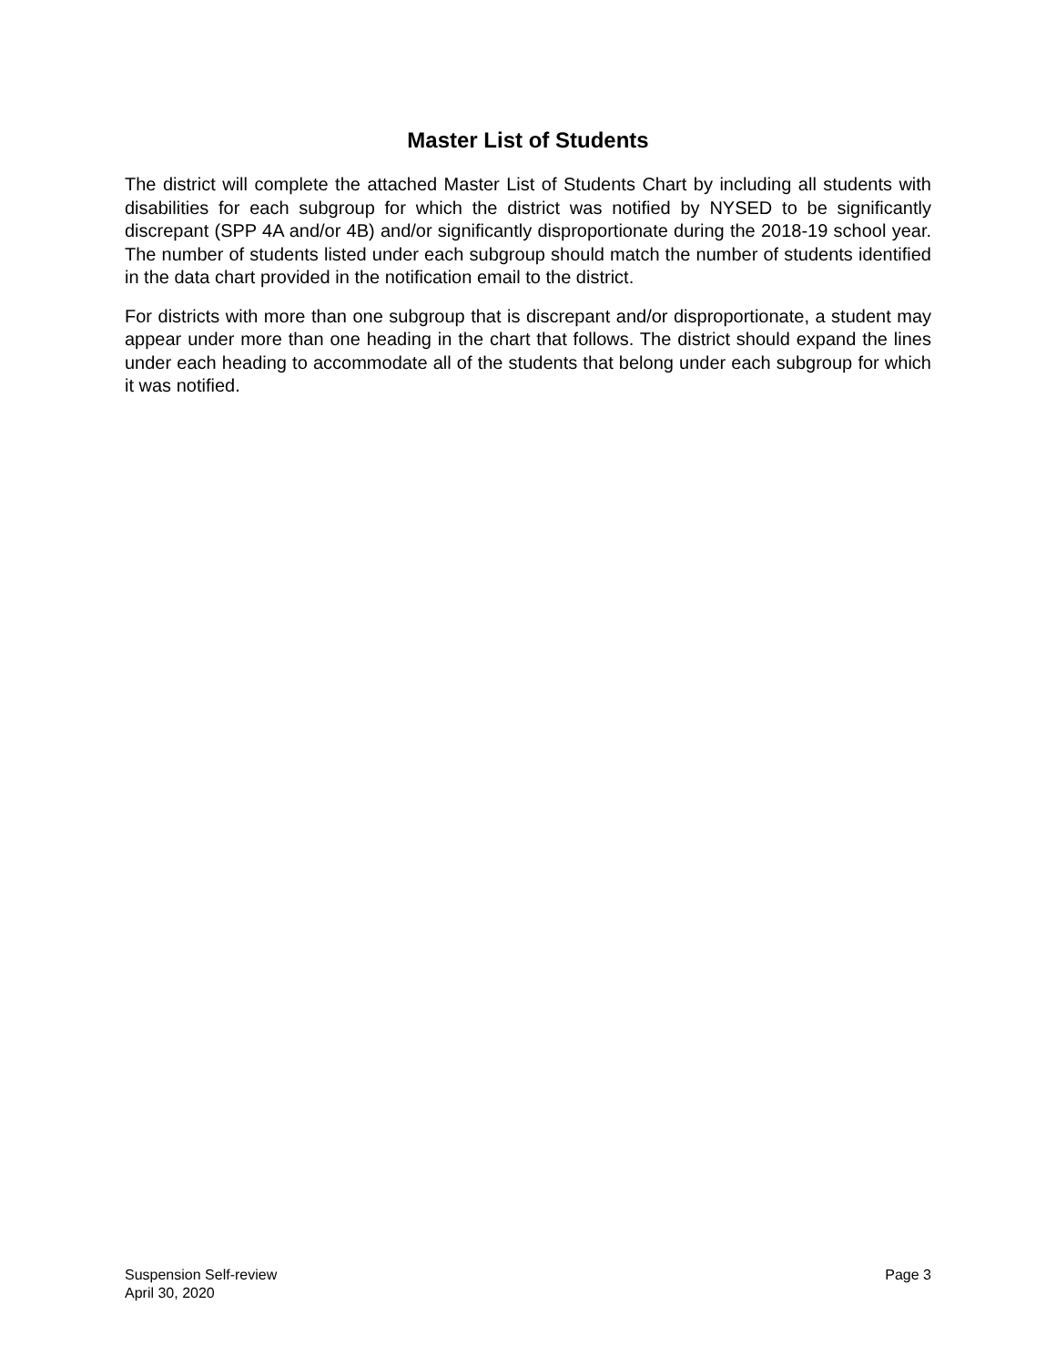Master List of Students
The district will complete the attached Master List of Students Chart by including all students with disabilities for each subgroup for which the district was notified by NYSED to be significantly discrepant (SPP 4A and/or 4B) and/or significantly disproportionate during the 2018-19 school year. The number of students listed under each subgroup should match the number of students identified in the data chart provided in the notification email to the district.
For districts with more than one subgroup that is discrepant and/or disproportionate, a student may appear under more than one heading in the chart that follows. The district should expand the lines under each heading to accommodate all of the students that belong under each subgroup for which it was notified.
Suspension Self-review
April 30, 2020
Page 3